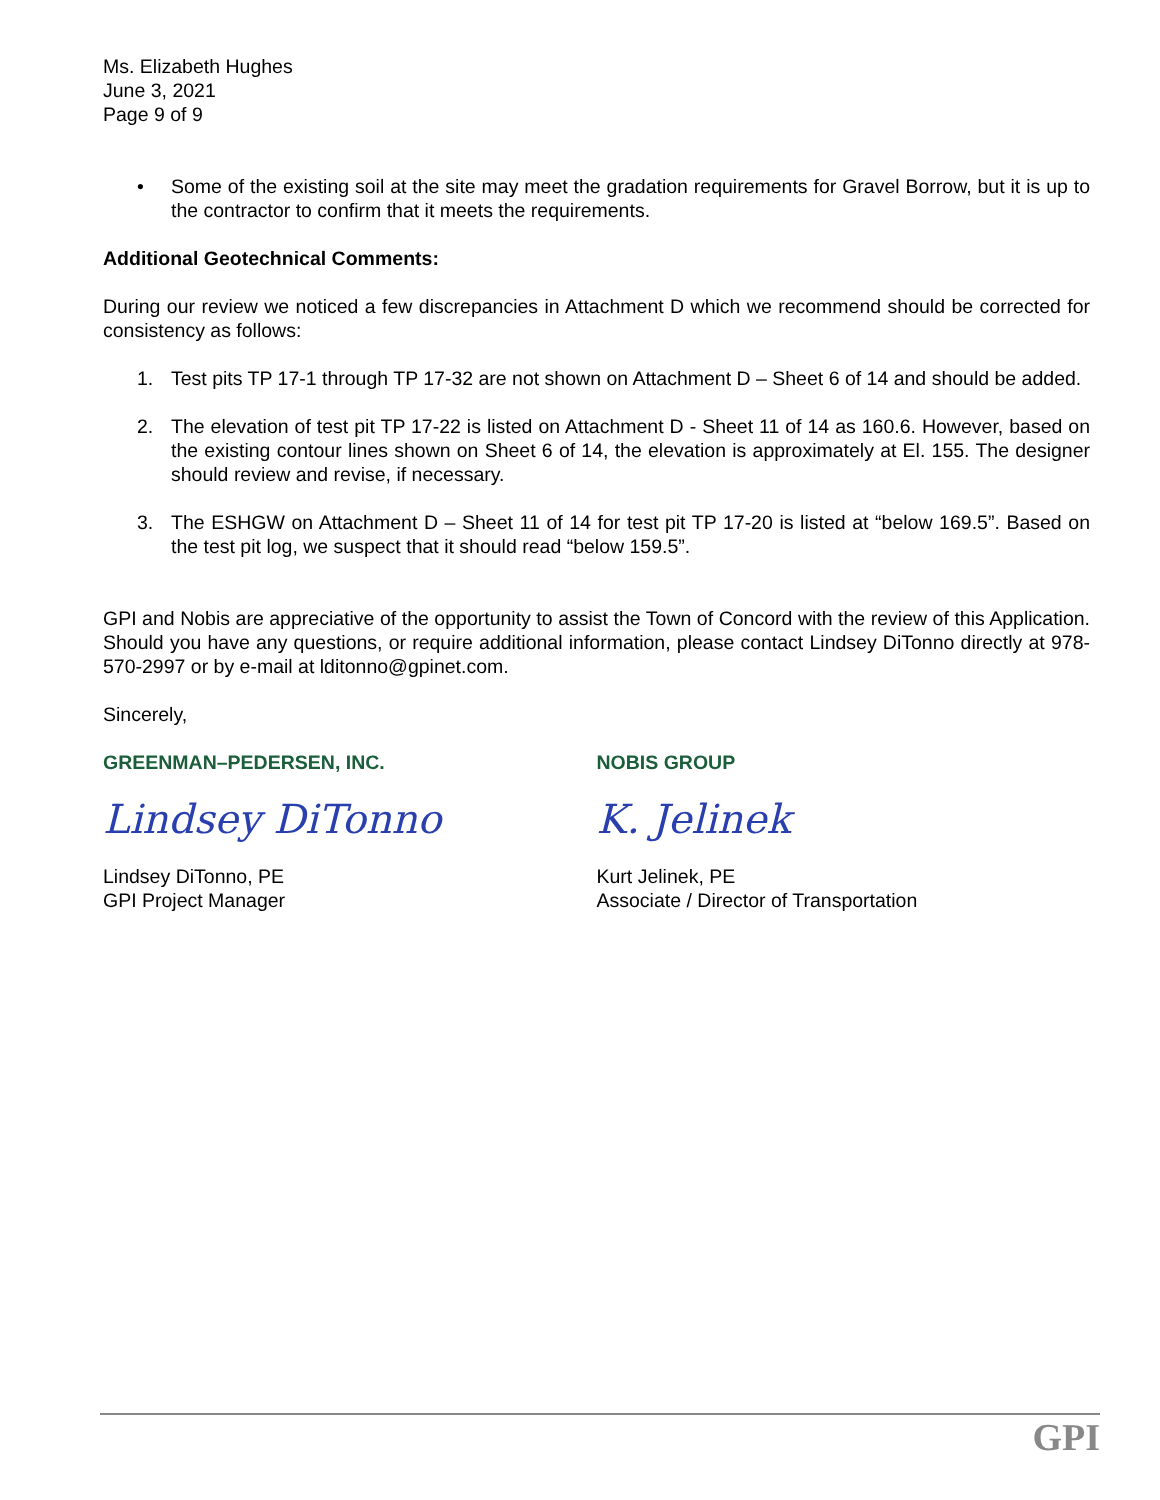Ms. Elizabeth Hughes
June 3, 2021
Page 9 of 9
• Some of the existing soil at the site may meet the gradation requirements for Gravel Borrow, but it is up to the contractor to confirm that it meets the requirements.
Additional Geotechnical Comments:
During our review we noticed a few discrepancies in Attachment D which we recommend should be corrected for consistency as follows:
1. Test pits TP 17-1 through TP 17-32 are not shown on Attachment D – Sheet 6 of 14 and should be added.
2. The elevation of test pit TP 17-22 is listed on Attachment D - Sheet 11 of 14 as 160.6. However, based on the existing contour lines shown on Sheet 6 of 14, the elevation is approximately at El. 155. The designer should review and revise, if necessary.
3. The ESHGW on Attachment D – Sheet 11 of 14 for test pit TP 17-20 is listed at “below 169.5”. Based on the test pit log, we suspect that it should read “below 159.5”.
GPI and Nobis are appreciative of the opportunity to assist the Town of Concord with the review of this Application. Should you have any questions, or require additional information, please contact Lindsey DiTonno directly at 978-570-2997 or by e-mail at lditonno@gpinet.com.
Sincerely,
GREENMAN–PEDERSEN, INC.
Lindsey DiTonno
Lindsey DiTonno, PE
GPI Project Manager
NOBIS GROUP
K. Jelinek
Kurt Jelinek, PE
Associate / Director of Transportation
GPI